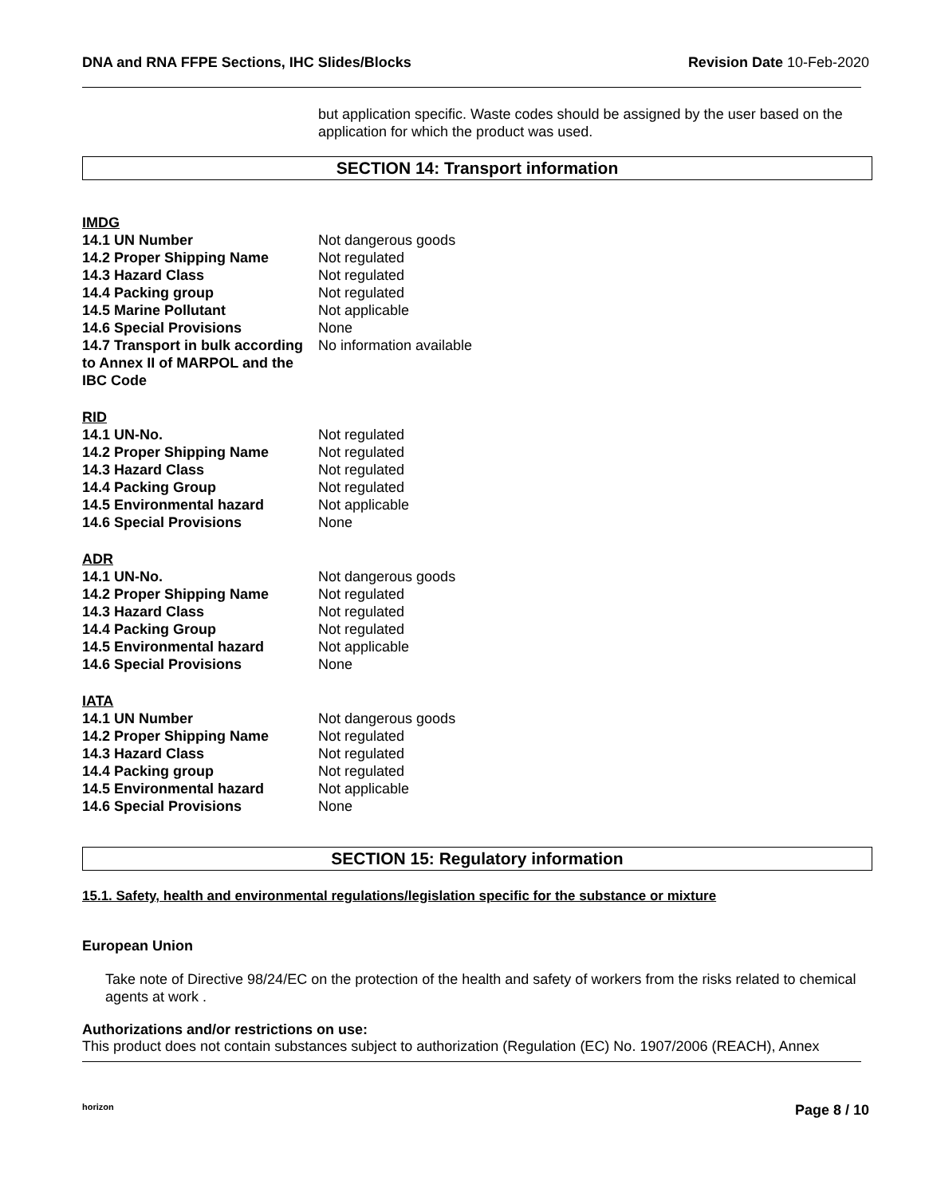DNA and RNA FFPE Sections, IHC Slides/Blocks Revision Date 10-Feb-2020
but application specific. Waste codes should be assigned by the user based on the application for which the product was used.
SECTION 14: Transport information
IMDG
| 14.1 UN Number | Not dangerous goods |
| 14.2 Proper Shipping Name | Not regulated |
| 14.3 Hazard Class | Not regulated |
| 14.4 Packing group | Not regulated |
| 14.5 Marine Pollutant | Not applicable |
| 14.6 Special Provisions | None |
| 14.7 Transport in bulk according to Annex II of MARPOL and the IBC Code | No information available |
RID
| 14.1 UN-No. | Not regulated |
| 14.2 Proper Shipping Name | Not regulated |
| 14.3 Hazard Class | Not regulated |
| 14.4 Packing Group | Not regulated |
| 14.5 Environmental hazard | Not applicable |
| 14.6 Special Provisions | None |
ADR
| 14.1 UN-No. | Not dangerous goods |
| 14.2 Proper Shipping Name | Not regulated |
| 14.3 Hazard Class | Not regulated |
| 14.4 Packing Group | Not regulated |
| 14.5 Environmental hazard | Not applicable |
| 14.6 Special Provisions | None |
IATA
| 14.1 UN Number | Not dangerous goods |
| 14.2 Proper Shipping Name | Not regulated |
| 14.3 Hazard Class | Not regulated |
| 14.4 Packing group | Not regulated |
| 14.5 Environmental hazard | Not applicable |
| 14.6 Special Provisions | None |
SECTION 15: Regulatory information
15.1. Safety, health and environmental regulations/legislation specific for the substance or mixture
European Union
Take note of Directive 98/24/EC on the protection of the health and safety of workers from the risks related to chemical agents at work .
Authorizations and/or restrictions on use:
This product does not contain substances subject to authorization (Regulation (EC) No. 1907/2006 (REACH), Annex
horizon Page 8 / 10